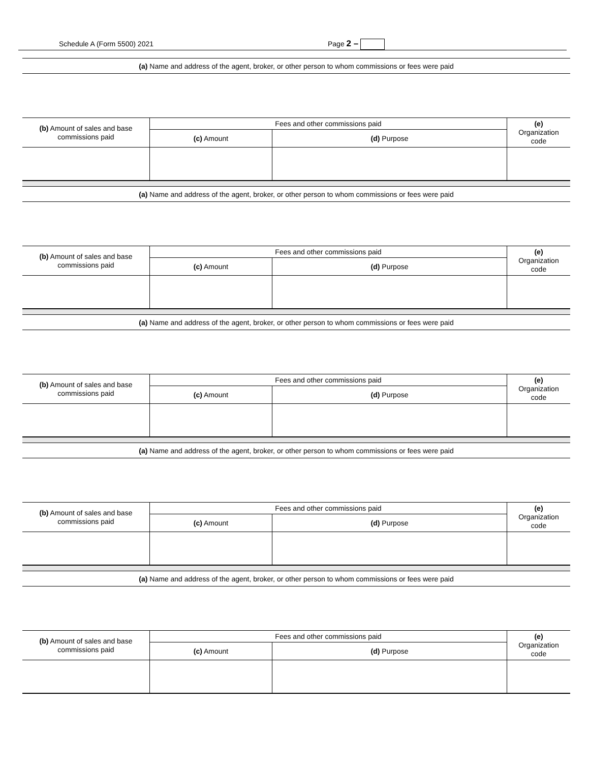Schedule A (Form 5500) 2021 Page 2 –
(a) Name and address of the agent, broker, or other person to whom commissions or fees were paid
| (b) Amount of sales and base commissions paid | Fees and other commissions paid | | (e) Organization code |
| --- | --- | --- | --- |
| | (c) Amount | (d) Purpose | |
(a) Name and address of the agent, broker, or other person to whom commissions or fees were paid
| (b) Amount of sales and base commissions paid | Fees and other commissions paid | | (e) Organization code |
| --- | --- | --- | --- |
| | (c) Amount | (d) Purpose | |
(a) Name and address of the agent, broker, or other person to whom commissions or fees were paid
| (b) Amount of sales and base commissions paid | Fees and other commissions paid | | (e) Organization code |
| --- | --- | --- | --- |
| | (c) Amount | (d) Purpose | |
(a) Name and address of the agent, broker, or other person to whom commissions or fees were paid
| (b) Amount of sales and base commissions paid | Fees and other commissions paid | | (e) Organization code |
| --- | --- | --- | --- |
| | (c) Amount | (d) Purpose | |
(a) Name and address of the agent, broker, or other person to whom commissions or fees were paid
| (b) Amount of sales and base commissions paid | Fees and other commissions paid | | (e) Organization code |
| --- | --- | --- | --- |
| | (c) Amount | (d) Purpose | |